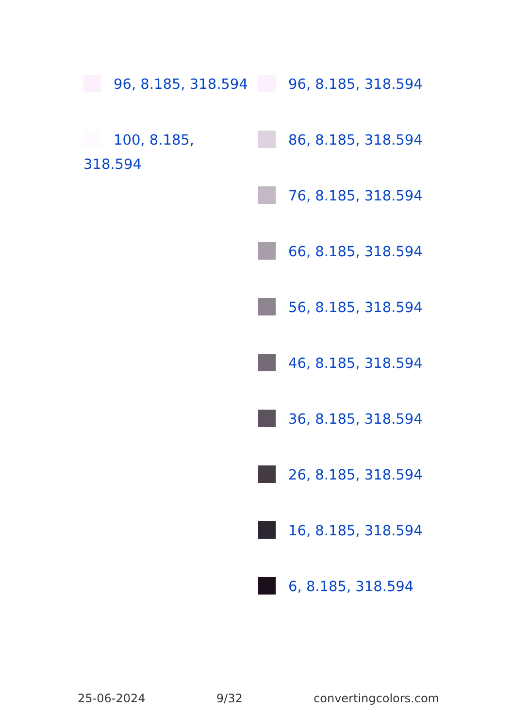96, 8.185, 318.594
100, 8.185, 318.594
96, 8.185, 318.594
86, 8.185, 318.594
76, 8.185, 318.594
66, 8.185, 318.594
56, 8.185, 318.594
46, 8.185, 318.594
36, 8.185, 318.594
26, 8.185, 318.594
16, 8.185, 318.594
6, 8.185, 318.594
25-06-2024 9/32 convertingcolors.com